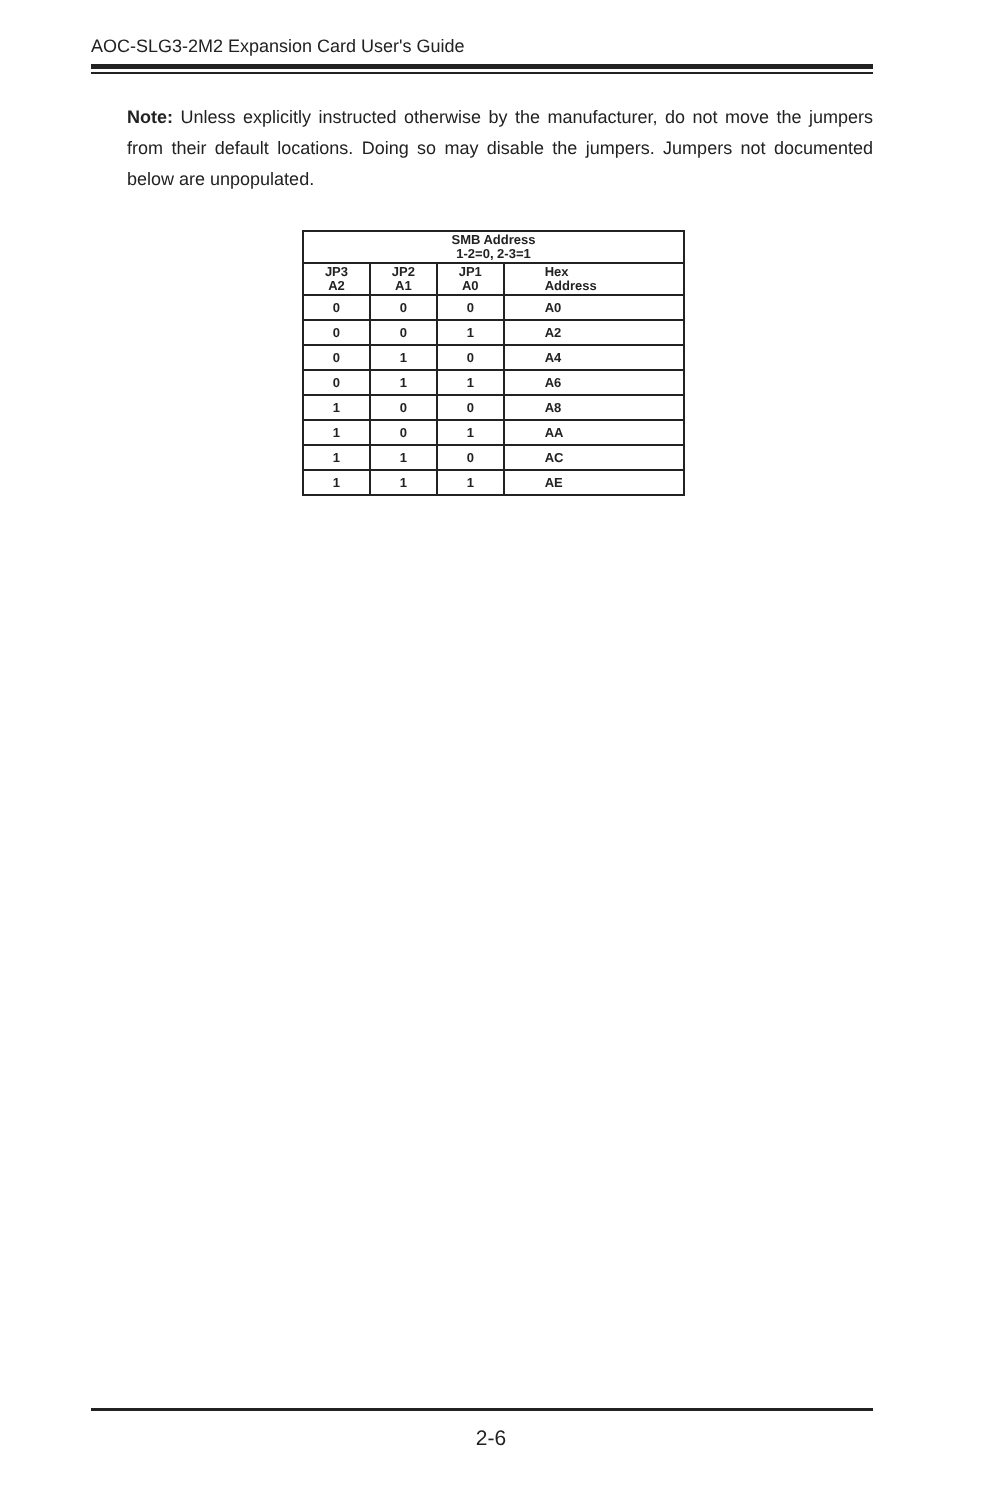AOC-SLG3-2M2 Expansion Card User's Guide
Note: Unless explicitly instructed otherwise by the manufacturer, do not move the jumpers from their default locations. Doing so may disable the jumpers. Jumpers not documented below are unpopulated.
| SMB Address 1-2=0, 2-3=1 | | | |
| --- | --- | --- | --- |
| JP3 A2 | JP2 A1 | JP1 A0 | Hex Address |
| 0 | 0 | 0 | A0 |
| 0 | 0 | 1 | A2 |
| 0 | 1 | 0 | A4 |
| 0 | 1 | 1 | A6 |
| 1 | 0 | 0 | A8 |
| 1 | 0 | 1 | AA |
| 1 | 1 | 0 | AC |
| 1 | 1 | 1 | AE |
2-6